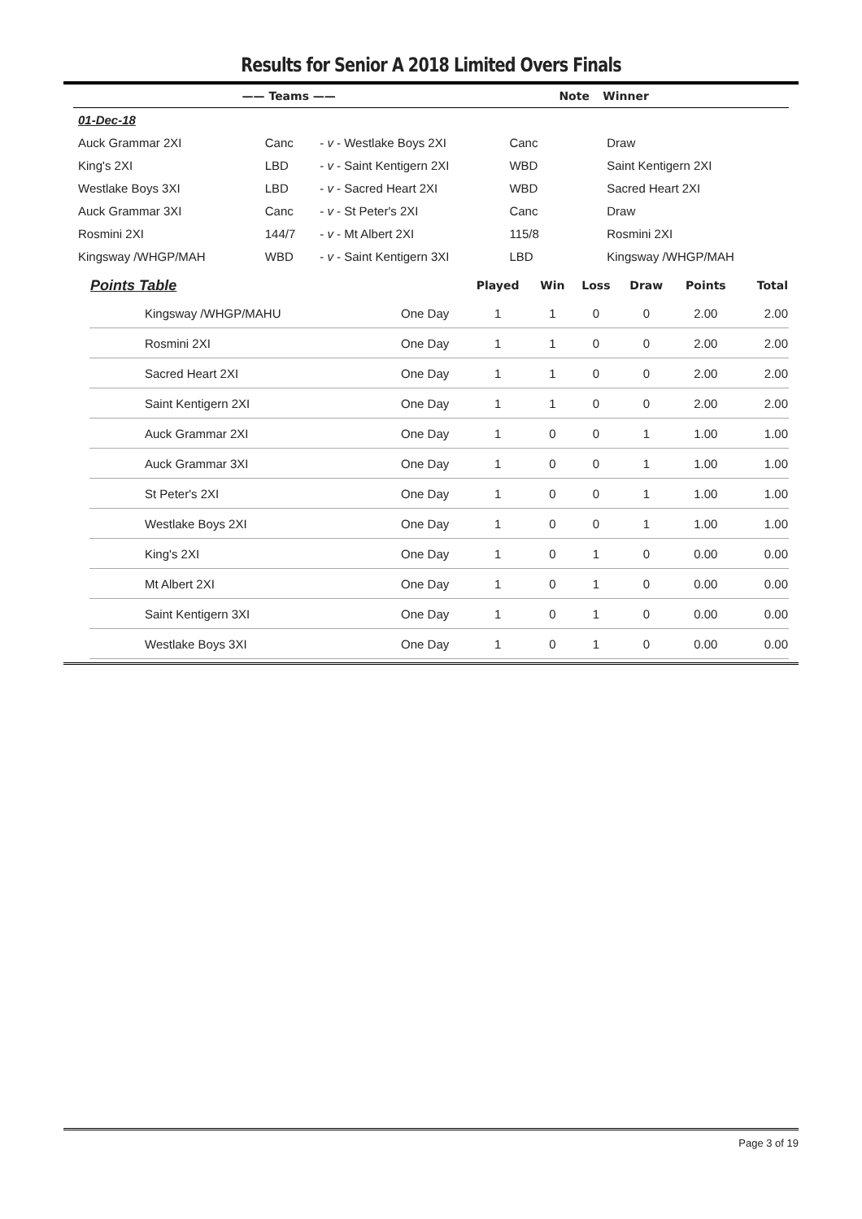Results for Senior A 2018 Limited Overs Finals
| —— Teams —— | | | | Note | Winner |
| --- | --- | --- | --- | --- | --- |
| 01-Dec-18 | | | | | |
| Auck Grammar 2XI | Canc | - v - Westlake Boys 2XI | Canc | | Draw |
| King's 2XI | LBD | - v - Saint Kentigern 2XI | WBD | | Saint Kentigern 2XI |
| Westlake Boys 3XI | LBD | - v - Sacred Heart 2XI | WBD | | Sacred Heart 2XI |
| Auck Grammar 3XI | Canc | - v - St Peter's 2XI | Canc | | Draw |
| Rosmini 2XI | 144/7 | - v - Mt Albert 2XI | 115/8 | | Rosmini 2XI |
| Kingsway /WHGP/MAH | WBD | - v - Saint Kentigern 3XI | LBD | | Kingsway /WHGP/MAH |
| Points Table | | Played | Win | Loss | Draw | Points | Total |
| --- | --- | --- | --- | --- | --- | --- | --- |
| Kingsway /WHGP/MAHU | One Day | 1 | 1 | 0 | 0 | 2.00 | 2.00 |
| Rosmini 2XI | One Day | 1 | 1 | 0 | 0 | 2.00 | 2.00 |
| Sacred Heart 2XI | One Day | 1 | 1 | 0 | 0 | 2.00 | 2.00 |
| Saint Kentigern 2XI | One Day | 1 | 1 | 0 | 0 | 2.00 | 2.00 |
| Auck Grammar 2XI | One Day | 1 | 0 | 0 | 1 | 1.00 | 1.00 |
| Auck Grammar 3XI | One Day | 1 | 0 | 0 | 1 | 1.00 | 1.00 |
| St Peter's 2XI | One Day | 1 | 0 | 0 | 1 | 1.00 | 1.00 |
| Westlake Boys 2XI | One Day | 1 | 0 | 0 | 1 | 1.00 | 1.00 |
| King's 2XI | One Day | 1 | 0 | 1 | 0 | 0.00 | 0.00 |
| Mt Albert 2XI | One Day | 1 | 0 | 1 | 0 | 0.00 | 0.00 |
| Saint Kentigern 3XI | One Day | 1 | 0 | 1 | 0 | 0.00 | 0.00 |
| Westlake Boys 3XI | One Day | 1 | 0 | 1 | 0 | 0.00 | 0.00 |
Page 3 of 19